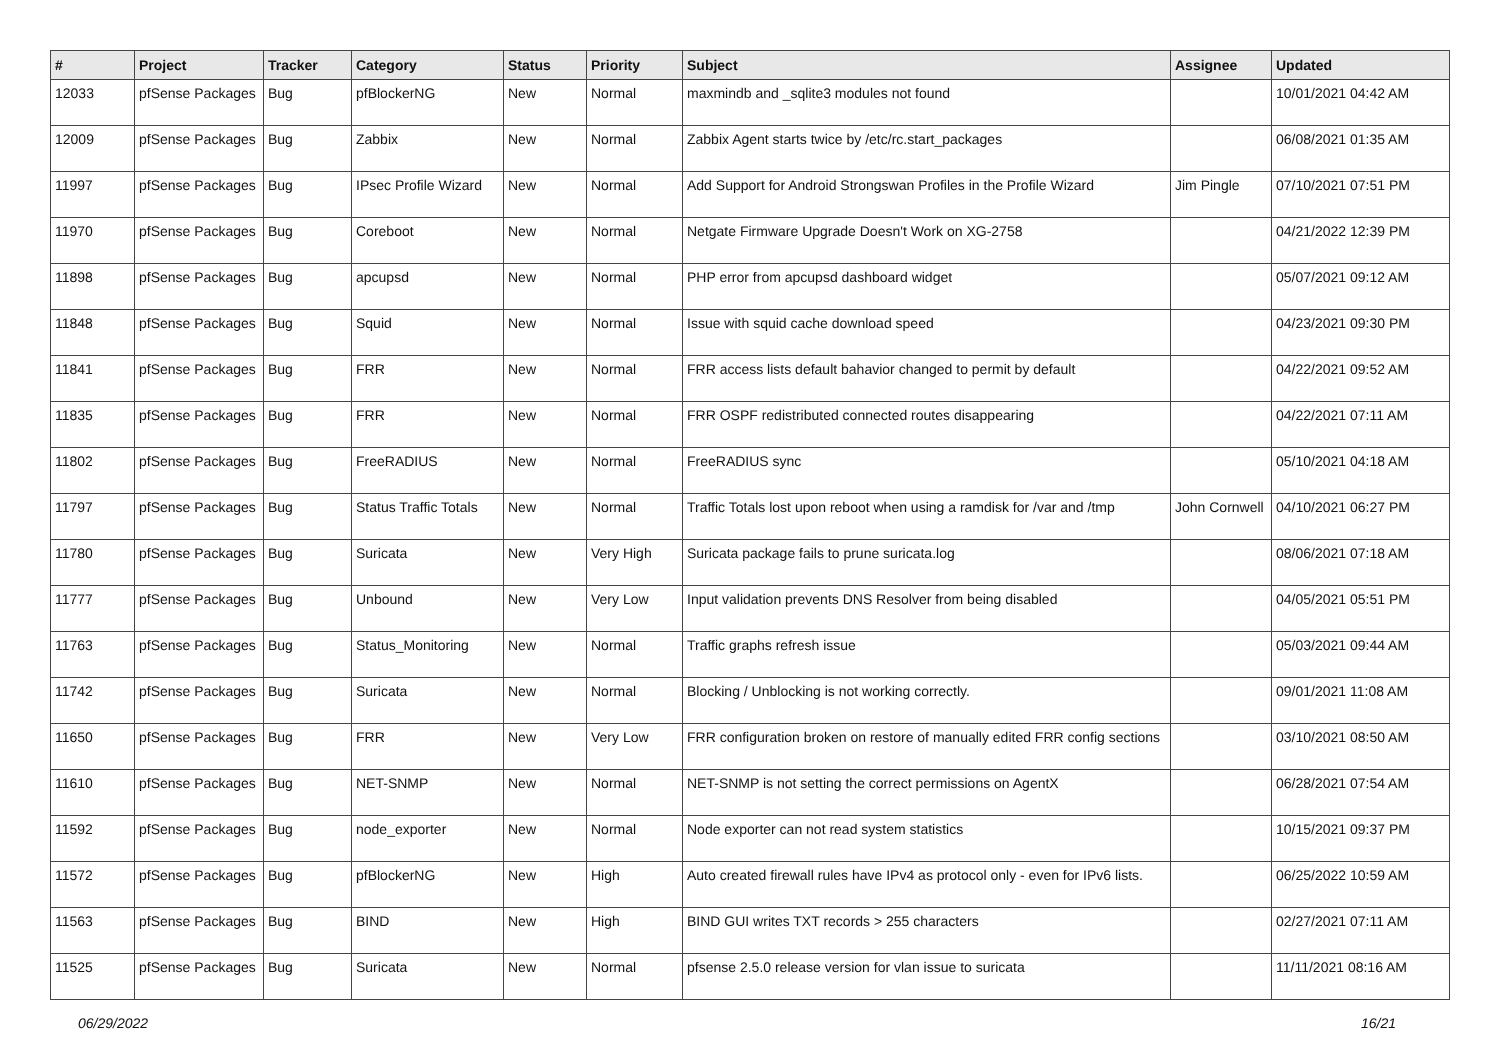| # | Project | Tracker | Category | Status | Priority | Subject | Assignee | Updated |
| --- | --- | --- | --- | --- | --- | --- | --- | --- |
| 12033 | pfSense Packages | Bug | pfBlockerNG | New | Normal | maxmindb and _sqlite3 modules not found | | 10/01/2021 04:42 AM |
| 12009 | pfSense Packages | Bug | Zabbix | New | Normal | Zabbix Agent starts twice by /etc/rc.start_packages | | 06/08/2021 01:35 AM |
| 11997 | pfSense Packages | Bug | IPsec Profile Wizard | New | Normal | Add Support for Android Strongswan Profiles in the Profile Wizard | Jim Pingle | 07/10/2021 07:51 PM |
| 11970 | pfSense Packages | Bug | Coreboot | New | Normal | Netgate Firmware Upgrade Doesn't Work on XG-2758 | | 04/21/2022 12:39 PM |
| 11898 | pfSense Packages | Bug | apcupsd | New | Normal | PHP error from apcupsd dashboard widget | | 05/07/2021 09:12 AM |
| 11848 | pfSense Packages | Bug | Squid | New | Normal | Issue with squid cache download speed | | 04/23/2021 09:30 PM |
| 11841 | pfSense Packages | Bug | FRR | New | Normal | FRR access lists default bahavior changed to permit by default | | 04/22/2021 09:52 AM |
| 11835 | pfSense Packages | Bug | FRR | New | Normal | FRR OSPF redistributed connected routes disappearing | | 04/22/2021 07:11 AM |
| 11802 | pfSense Packages | Bug | FreeRADIUS | New | Normal | FreeRADIUS sync | | 05/10/2021 04:18 AM |
| 11797 | pfSense Packages | Bug | Status Traffic Totals | New | Normal | Traffic Totals lost upon reboot when using a ramdisk for /var and /tmp | John Cornwell | 04/10/2021 06:27 PM |
| 11780 | pfSense Packages | Bug | Suricata | New | Very High | Suricata package fails to prune suricata.log | | 08/06/2021 07:18 AM |
| 11777 | pfSense Packages | Bug | Unbound | New | Very Low | Input validation prevents DNS Resolver from being disabled | | 04/05/2021 05:51 PM |
| 11763 | pfSense Packages | Bug | Status_Monitoring | New | Normal | Traffic graphs refresh issue | | 05/03/2021 09:44 AM |
| 11742 | pfSense Packages | Bug | Suricata | New | Normal | Blocking / Unblocking is not working correctly. | | 09/01/2021 11:08 AM |
| 11650 | pfSense Packages | Bug | FRR | New | Very Low | FRR configuration broken on restore of manually edited FRR config sections | | 03/10/2021 08:50 AM |
| 11610 | pfSense Packages | Bug | NET-SNMP | New | Normal | NET-SNMP is not setting the correct permissions on AgentX | | 06/28/2021 07:54 AM |
| 11592 | pfSense Packages | Bug | node_exporter | New | Normal | Node exporter can not read system statistics | | 10/15/2021 09:37 PM |
| 11572 | pfSense Packages | Bug | pfBlockerNG | New | High | Auto created firewall rules have IPv4 as protocol only - even for IPv6 lists. | | 06/25/2022 10:59 AM |
| 11563 | pfSense Packages | Bug | BIND | New | High | BIND GUI writes TXT records > 255 characters | | 02/27/2021 07:11 AM |
| 11525 | pfSense Packages | Bug | Suricata | New | Normal | pfsense 2.5.0 release version for vlan issue to suricata | | 11/11/2021 08:16 AM |
06/29/2022 16/21